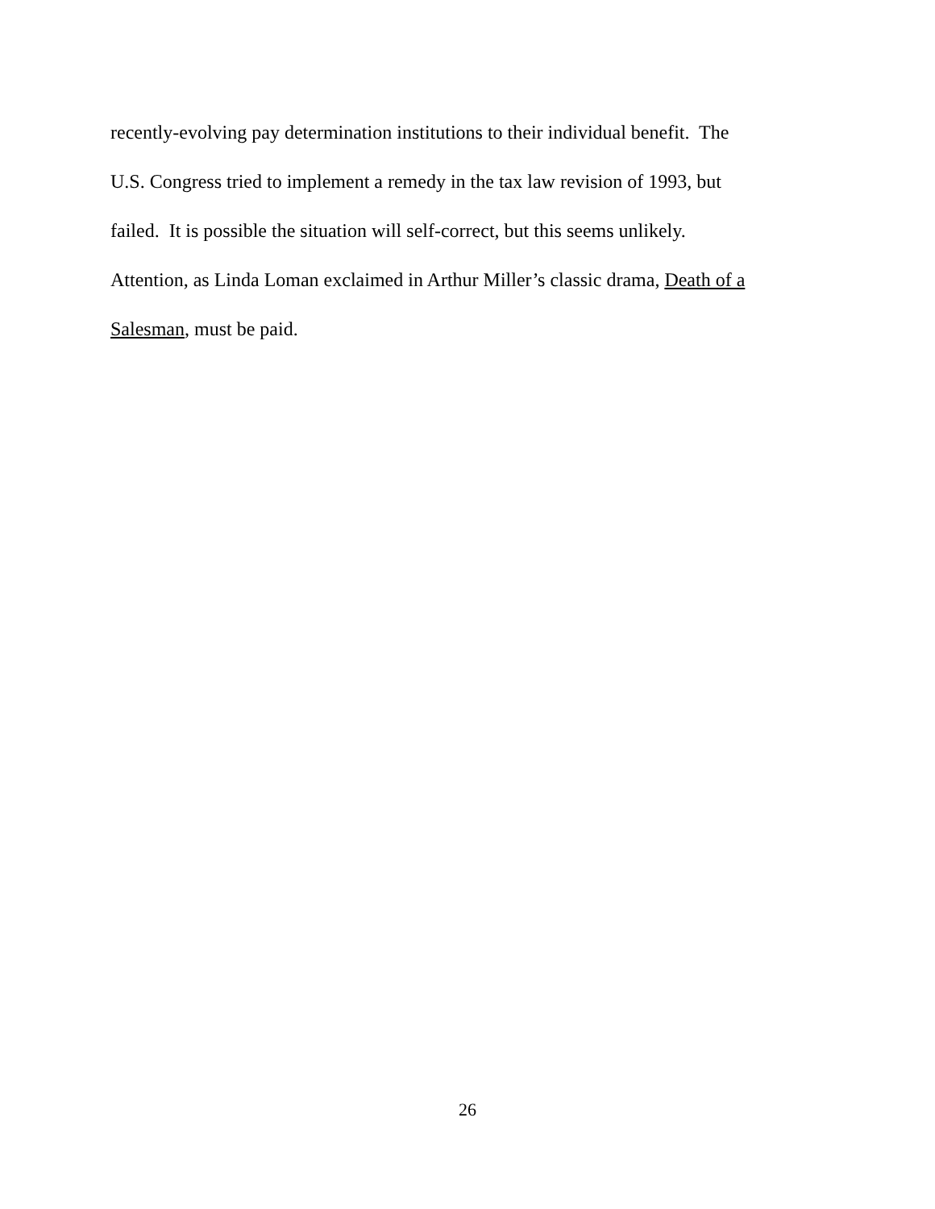recently-evolving pay determination institutions to their individual benefit. The
U.S. Congress tried to implement a remedy in the tax law revision of 1993, but
failed. It is possible the situation will self-correct, but this seems unlikely.
Attention, as Linda Loman exclaimed in Arthur Miller’s classic drama, Death of a
Salesman, must be paid.
26